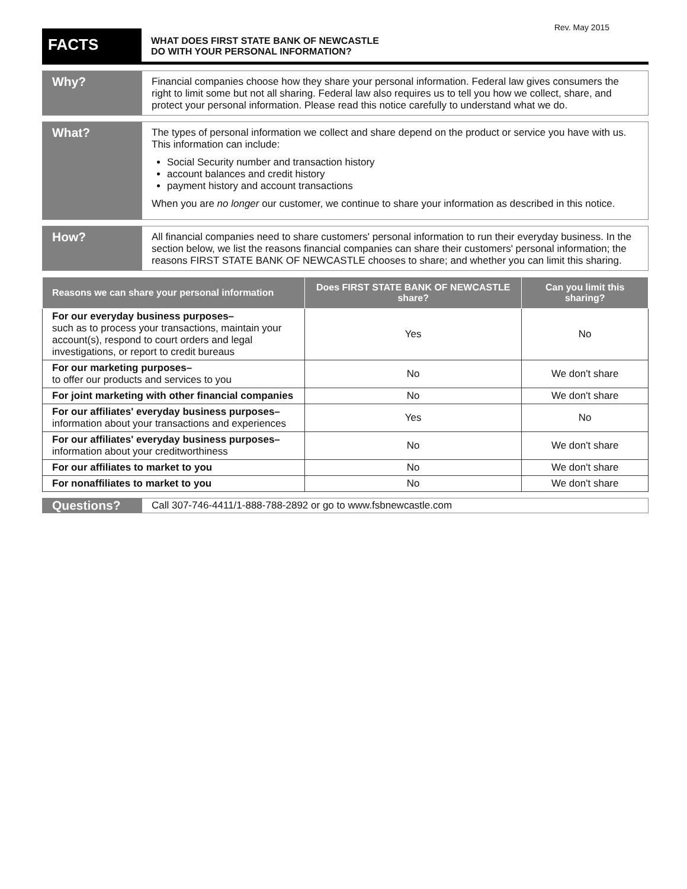Rev. May 2015
FACTS
WHAT DOES FIRST STATE BANK OF NEWCASTLE
DO WITH YOUR PERSONAL INFORMATION?
Why?
Financial companies choose how they share your personal information. Federal law gives consumers the right to limit some but not all sharing. Federal law also requires us to tell you how we collect, share, and protect your personal information. Please read this notice carefully to understand what we do.
What?
The types of personal information we collect and share depend on the product or service you have with us. This information can include:
Social Security number and transaction history
account balances and credit history
payment history and account transactions
When you are no longer our customer, we continue to share your information as described in this notice.
How?
All financial companies need to share customers' personal information to run their everyday business. In the section below, we list the reasons financial companies can share their customers' personal information; the reasons FIRST STATE BANK OF NEWCASTLE chooses to share; and whether you can limit this sharing.
| Reasons we can share your personal information | Does FIRST STATE BANK OF NEWCASTLE share? | Can you limit this sharing? |
| --- | --- | --- |
| For our everyday business purposes– such as to process your transactions, maintain your account(s), respond to court orders and legal investigations, or report to credit bureaus | Yes | No |
| For our marketing purposes– to offer our products and services to you | No | We don't share |
| For joint marketing with other financial companies | No | We don't share |
| For our affiliates' everyday business purposes– information about your transactions and experiences | Yes | No |
| For our affiliates' everyday business purposes– information about your creditworthiness | No | We don't share |
| For our affiliates to market to you | No | We don't share |
| For nonaffiliates to market to you | No | We don't share |
Questions?
Call 307-746-4411/1-888-788-2892 or go to www.fsbnewcastle.com